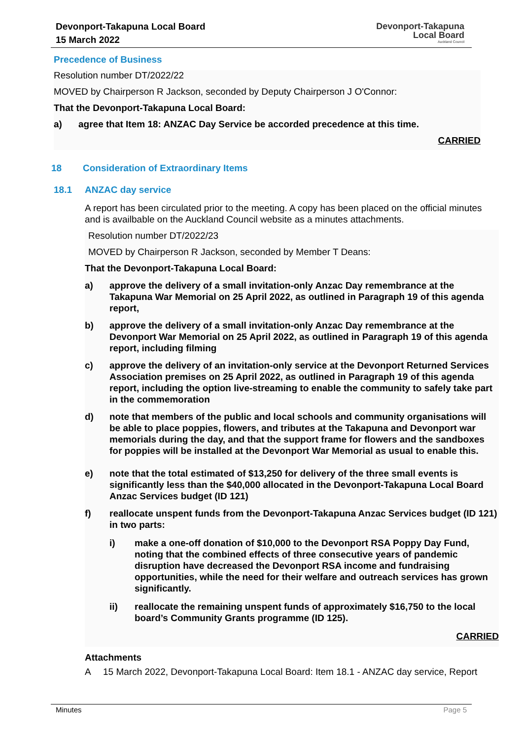Devonport-Takapuna Local Board
15 March 2022
Devonport-Takapuna
Local Board
Auckland Council
Precedence of Business
Resolution number DT/2022/22
MOVED by Chairperson R Jackson, seconded by Deputy Chairperson J O'Connor:
That the Devonport-Takapuna Local Board:
a) agree that Item 18: ANZAC Day Service be accorded precedence at this time.
CARRIED
18 Consideration of Extraordinary Items
18.1 ANZAC day service
A report has been circulated prior to the meeting. A copy has been placed on the official minutes and is availbable on the Auckland Council website as a minutes attachments.
Resolution number DT/2022/23
MOVED by Chairperson R Jackson, seconded by Member T Deans:
That the Devonport-Takapuna Local Board:
a) approve the delivery of a small invitation-only Anzac Day remembrance at the Takapuna War Memorial on 25 April 2022, as outlined in Paragraph 19 of this agenda report,
b) approve the delivery of a small invitation-only Anzac Day remembrance at the Devonport War Memorial on 25 April 2022, as outlined in Paragraph 19 of this agenda report, including filming
c) approve the delivery of an invitation-only service at the Devonport Returned Services Association premises on 25 April 2022, as outlined in Paragraph 19 of this agenda report, including the option live-streaming to enable the community to safely take part in the commemoration
d) note that members of the public and local schools and community organisations will be able to place poppies, flowers, and tributes at the Takapuna and Devonport war memorials during the day, and that the support frame for flowers and the sandboxes for poppies will be installed at the Devonport War Memorial as usual to enable this.
e) note that the total estimated of $13,250 for delivery of the three small events is significantly less than the $40,000 allocated in the Devonport-Takapuna Local Board Anzac Services budget (ID 121)
f) reallocate unspent funds from the Devonport-Takapuna Anzac Services budget (ID 121) in two parts:
i) make a one-off donation of $10,000 to the Devonport RSA Poppy Day Fund, noting that the combined effects of three consecutive years of pandemic disruption have decreased the Devonport RSA income and fundraising opportunities, while the need for their welfare and outreach services has grown significantly.
ii) reallocate the remaining unspent funds of approximately $16,750 to the local board’s Community Grants programme (ID 125).
CARRIED
Attachments
A 15 March 2022, Devonport-Takapuna Local Board: Item 18.1 - ANZAC day service, Report
Minutes Page 5